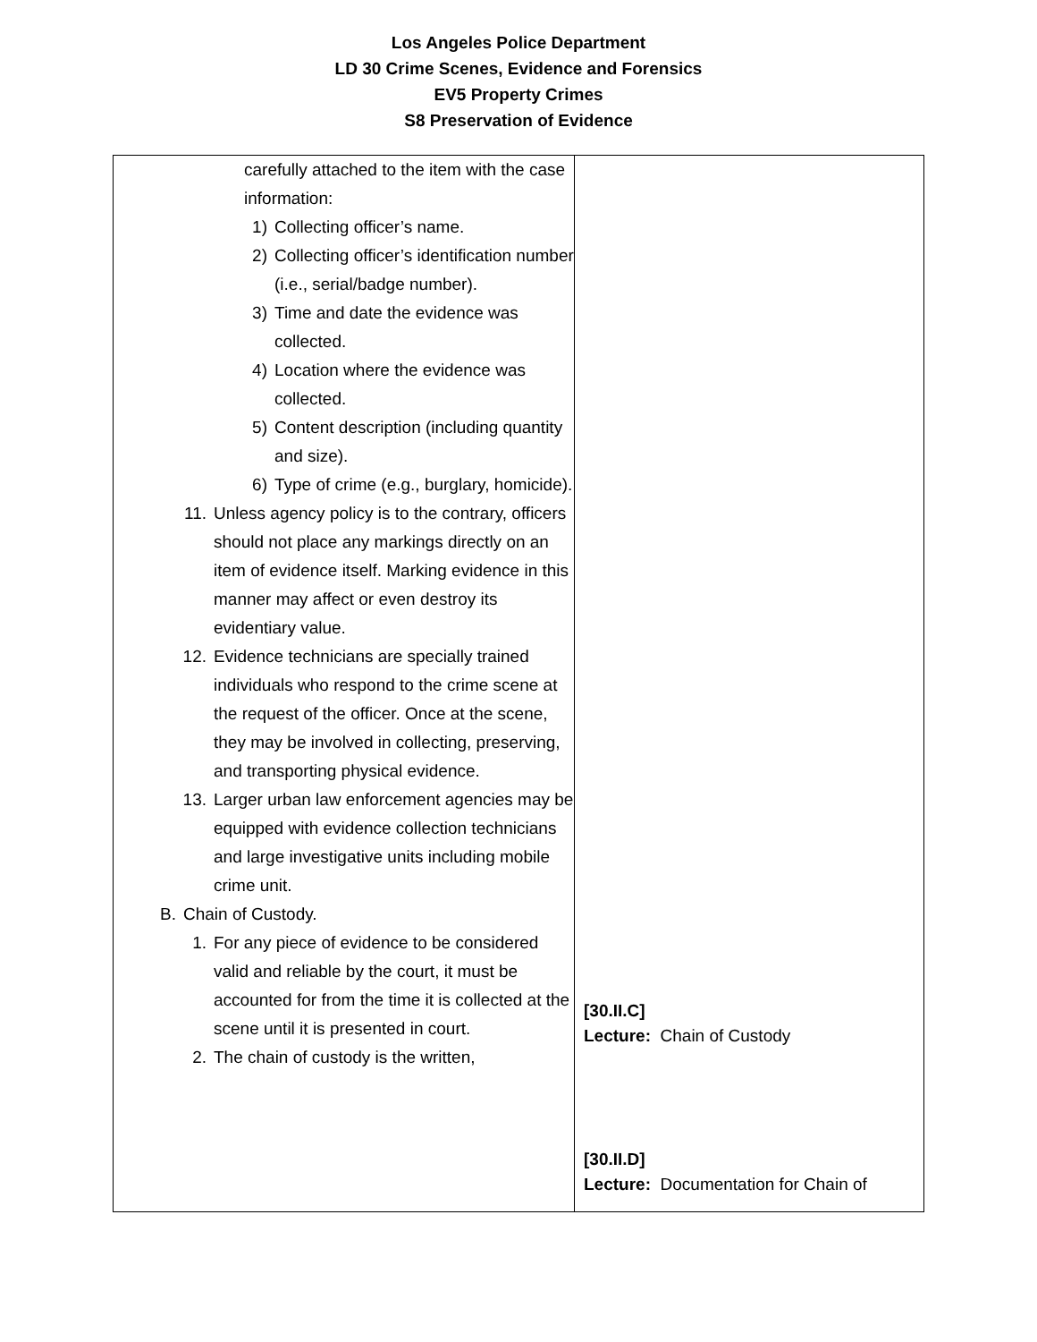Los Angeles Police Department
LD 30 Crime Scenes, Evidence and Forensics
EV5 Property Crimes
S8 Preservation of Evidence
| carefully attached to the item with the case information: 1) Collecting officer’s name. 2) Collecting officer’s identification number (i.e., serial/badge number). 3) Time and date the evidence was collected. 4) Location where the evidence was collected. 5) Content description (including quantity and size). 6) Type of crime (e.g., burglary, homicide). 11. Unless agency policy is to the contrary, officers should not place any markings directly on an item of evidence itself. Marking evidence in this manner may affect or even destroy its evidentiary value. 12. Evidence technicians are specially trained individuals who respond to the crime scene at the request of the officer. Once at the scene, they may be involved in collecting, preserving, and transporting physical evidence. 13. Larger urban law enforcement agencies may be equipped with evidence collection technicians and large investigative units including mobile crime unit. B. Chain of Custody. 1. For any piece of evidence to be considered valid and reliable by the court, it must be accounted for from the time it is collected at the scene until it is presented in court. 2. The chain of custody is the written, | [30.II.C] Lecture: Chain of Custody [30.II.D] Lecture: Documentation for Chain of |